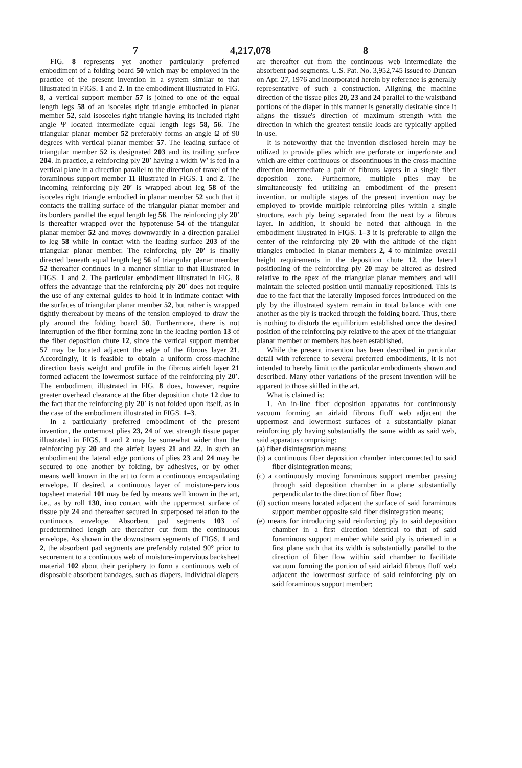7 4,217,078 8
FIG. 8 represents yet another particularly preferred embodiment of a folding board 50 which may be employed in the practice of the present invention in a system similar to that illustrated in FIGS. 1 and 2. In the embodiment illustrated in FIG. 8, a vertical support member 57 is joined to one of the equal length legs 58 of an isoceles right triangle embodied in planar member 52, said isosceles right triangle having its included right angle Ψ located intermediate equal length legs 58, 56. The triangular planar member 52 preferably forms an angle Ω of 90 degrees with vertical planar member 57. The leading surface of triangular member 52 is designated 203 and its trailing surface 204. In practice, a reinforcing ply 20′ having a width W′ is fed in a vertical plane in a direction parallel to the direction of travel of the foraminous support member 11 illustrated in FIGS. 1 and 2. The incoming reinforcing ply 20′ is wrapped about leg 58 of the isoceles right triangle embodied in planar member 52 such that it contacts the trailing surface of the triangular planar member and its borders parallel the equal length leg 56. The reinforcing ply 20′ is thereafter wrapped over the hypotenuse 54 of the triangular planar member 52 and moves downwardly in a direction parallel to leg 58 while in contact with the leading surface 203 of the triangular planar member. The reinforcing ply 20′ is finally directed beneath equal length leg 56 of triangular planar member 52 thereafter continues in a manner similar to that illustrated in FIGS. 1 and 2. The particular embodiment illustrated in FIG. 8 offers the advantage that the reinforcing ply 20′ does not require the use of any external guides to hold it in intimate contact with the surfaces of triangular planar member 52, but rather is wrapped tightly thereabout by means of the tension employed to draw the ply around the folding board 50. Furthermore, there is not interruption of the fiber forming zone in the leading portion 13 of the fiber deposition chute 12, since the vertical support member 57 may be located adjacent the edge of the fibrous layer 21. Accordingly, it is feasible to obtain a uniform cross-machine direction basis weight and profile in the fibrous airfelt layer 21 formed adjacent the lowermost surface of the reinforcing ply 20′. The embodiment illustrated in FIG. 8 does, however, require greater overhead clearance at the fiber deposition chute 12 due to the fact that the reinforcing ply 20′ is not folded upon itself, as in the case of the embodiment illustrated in FIGS. 1–3.
In a particularly preferred embodiment of the present invention, the outermost plies 23, 24 of wet strength tissue paper illustrated in FIGS. 1 and 2 may be somewhat wider than the reinforcing ply 20 and the airfelt layers 21 and 22. In such an embodiment the lateral edge portions of plies 23 and 24 may be secured to one another by folding, by adhesives, or by other means well known in the art to form a continuous encapsulating envelope. If desired, a continuous layer of moisture-pervious topsheet material 101 may be fed by means well known in the art, i.e., as by roll 130, into contact with the uppermost surface of tissue ply 24 and thereafter secured in superposed relation to the continuous envelope. Absorbent pad segments 103 of predetermined length are thereafter cut from the continuous envelope. As shown in the downstream segments of FIGS. 1 and 2, the absorbent pad segments are preferably rotated 90° prior to securement to a continuous web of moisture-impervious backsheet material 102 about their periphery to form a continuous web of disposable absorbent bandages, such as diapers. Individual diapers
are thereafter cut from the continuous web intermediate the absorbent pad segments. U.S. Pat. No. 3,952,745 issued to Duncan on Apr. 27, 1976 and incorporated herein by reference is generally representative of such a construction. Aligning the machine direction of the tissue plies 20, 23 and 24 parallel to the waistband portions of the diaper in this manner is generally desirable since it aligns the tissue's direction of maximum strength with the direction in which the greatest tensile loads are typically applied in-use.
It is noteworthy that the invention disclosed herein may be utilized to provide plies which are perforate or imperforate and which are either continuous or discontinuous in the cross-machine direction intermediate a pair of fibrous layers in a single fiber deposition zone. Furthermore, multiple plies may be simultaneously fed utilizing an embodiment of the present invention, or multiple stages of the present invention may be employed to provide multiple reinforcing plies within a single structure, each ply being separated from the next by a fibrous layer. In addition, it should be noted that although in the embodiment illustrated in FIGS. 1–3 it is preferable to align the center of the reinforcing ply 20 with the altitude of the right triangles embodied in planar members 2, 4 to minimize overall height requirements in the deposition chute 12, the lateral positioning of the reinforcing ply 20 may be altered as desired relative to the apex of the triangular planar members and will maintain the selected position until manually repositioned. This is due to the fact that the laterally imposed forces introduced on the ply by the illustrated system remain in total balance with one another as the ply is tracked through the folding board. Thus, there is nothing to disturb the equilibrium established once the desired position of the reinforcing ply relative to the apex of the triangular planar member or members has been established.
While the present invention has been described in particular detail with reference to several preferred embodiments, it is not intended to hereby limit to the particular embodiments shown and described. Many other variations of the present invention will be apparent to those skilled in the art.
What is claimed is:
1. An in-line fiber deposition apparatus for continuously vacuum forming an airlaid fibrous fluff web adjacent the uppermost and lowermost surfaces of a substantially planar reinforcing ply having substantially the same width as said web, said apparatus comprising:
(a) fiber disintegration means;
(b) a continuous fiber deposition chamber interconnected to said fiber disintegration means;
(c) a continuously moving foraminous support member passing through said deposition chamber in a plane substantially perpendicular to the direction of fiber flow;
(d) suction means located adjacent the surface of said foraminous support member opposite said fiber disintegration means;
(e) means for introducing said reinforcing ply to said deposition chamber in a first direction identical to that of said foraminous support member while said ply is oriented in a first plane such that its width is substantially parallel to the direction of fiber flow within said chamber to facilitate vacuum forming the portion of said airlaid fibrous fluff web adjacent the lowermost surface of said reinforcing ply on said foraminous support member;